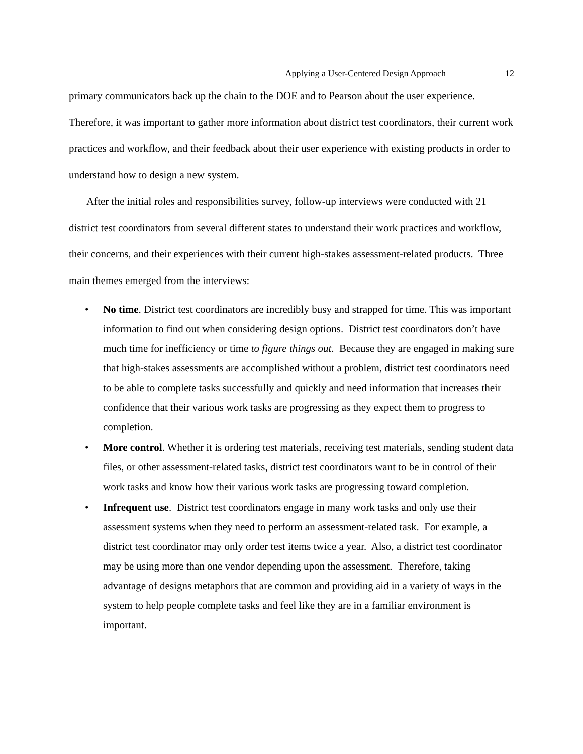Applying a User-Centered Design Approach 12
primary communicators back up the chain to the DOE and to Pearson about the user experience. Therefore, it was important to gather more information about district test coordinators, their current work practices and workflow, and their feedback about their user experience with existing products in order to understand how to design a new system.
After the initial roles and responsibilities survey, follow-up interviews were conducted with 21 district test coordinators from several different states to understand their work practices and workflow, their concerns, and their experiences with their current high-stakes assessment-related products. Three main themes emerged from the interviews:
• No time. District test coordinators are incredibly busy and strapped for time. This was important information to find out when considering design options. District test coordinators don’t have much time for inefficiency or time to figure things out. Because they are engaged in making sure that high-stakes assessments are accomplished without a problem, district test coordinators need to be able to complete tasks successfully and quickly and need information that increases their confidence that their various work tasks are progressing as they expect them to progress to completion.
• More control. Whether it is ordering test materials, receiving test materials, sending student data files, or other assessment-related tasks, district test coordinators want to be in control of their work tasks and know how their various work tasks are progressing toward completion.
• Infrequent use. District test coordinators engage in many work tasks and only use their assessment systems when they need to perform an assessment-related task. For example, a district test coordinator may only order test items twice a year. Also, a district test coordinator may be using more than one vendor depending upon the assessment. Therefore, taking advantage of designs metaphors that are common and providing aid in a variety of ways in the system to help people complete tasks and feel like they are in a familiar environment is important.